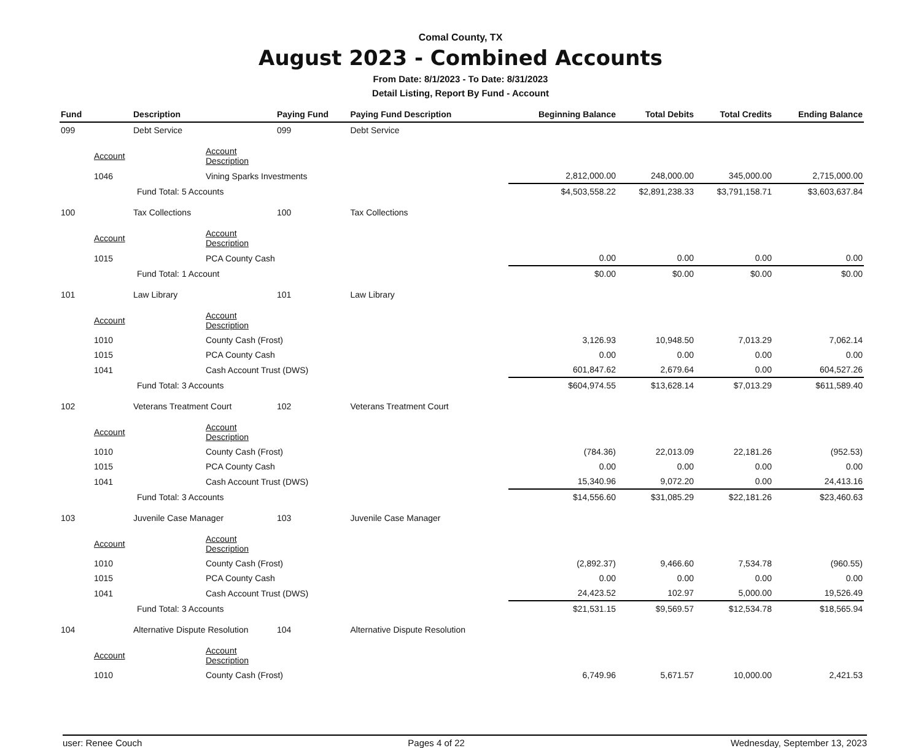Comal County, TX
August 2023 - Combined Accounts
From Date: 8/1/2023 - To Date: 8/31/2023
Detail Listing, Report By Fund - Account
| Fund | | Description | Paying Fund | Paying Fund Description | Beginning Balance | Total Debits | Total Credits | Ending Balance |
| --- | --- | --- | --- | --- | --- | --- | --- | --- |
| 099 | | Debt Service | 099 | Debt Service | | | | |
| | Account | Account Description | | | | | | |
| | 1046 | Vining Sparks Investments | | | 2,812,000.00 | 248,000.00 | 345,000.00 | 2,715,000.00 |
| | | Fund Total: 5 Accounts | | | $4,503,558.22 | $2,891,238.33 | $3,791,158.71 | $3,603,637.84 |
| 100 | | Tax Collections | 100 | Tax Collections | | | | |
| | Account | Account Description | | | | | | |
| | 1015 | PCA County Cash | | | 0.00 | 0.00 | 0.00 | 0.00 |
| | | Fund Total: 1 Account | | | $0.00 | $0.00 | $0.00 | $0.00 |
| 101 | | Law Library | 101 | Law Library | | | | |
| | Account | Account Description | | | | | | |
| | 1010 | County Cash (Frost) | | | 3,126.93 | 10,948.50 | 7,013.29 | 7,062.14 |
| | 1015 | PCA County Cash | | | 0.00 | 0.00 | 0.00 | 0.00 |
| | 1041 | Cash Account Trust (DWS) | | | 601,847.62 | 2,679.64 | 0.00 | 604,527.26 |
| | | Fund Total: 3 Accounts | | | $604,974.55 | $13,628.14 | $7,013.29 | $611,589.40 |
| 102 | | Veterans Treatment Court | 102 | Veterans Treatment Court | | | | |
| | Account | Account Description | | | | | | |
| | 1010 | County Cash (Frost) | | | (784.36) | 22,013.09 | 22,181.26 | (952.53) |
| | 1015 | PCA County Cash | | | 0.00 | 0.00 | 0.00 | 0.00 |
| | 1041 | Cash Account Trust (DWS) | | | 15,340.96 | 9,072.20 | 0.00 | 24,413.16 |
| | | Fund Total: 3 Accounts | | | $14,556.60 | $31,085.29 | $22,181.26 | $23,460.63 |
| 103 | | Juvenile Case Manager | 103 | Juvenile Case Manager | | | | |
| | Account | Account Description | | | | | | |
| | 1010 | County Cash (Frost) | | | (2,892.37) | 9,466.60 | 7,534.78 | (960.55) |
| | 1015 | PCA County Cash | | | 0.00 | 0.00 | 0.00 | 0.00 |
| | 1041 | Cash Account Trust (DWS) | | | 24,423.52 | 102.97 | 5,000.00 | 19,526.49 |
| | | Fund Total: 3 Accounts | | | $21,531.15 | $9,569.57 | $12,534.78 | $18,565.94 |
| 104 | | Alternative Dispute Resolution | 104 | Alternative Dispute Resolution | | | | |
| | Account | Account Description | | | | | | |
| | 1010 | County Cash (Frost) | | | 6,749.96 | 5,671.57 | 10,000.00 | 2,421.53 |
user: Renee Couch Pages 4 of 22 Wednesday, September 13, 2023